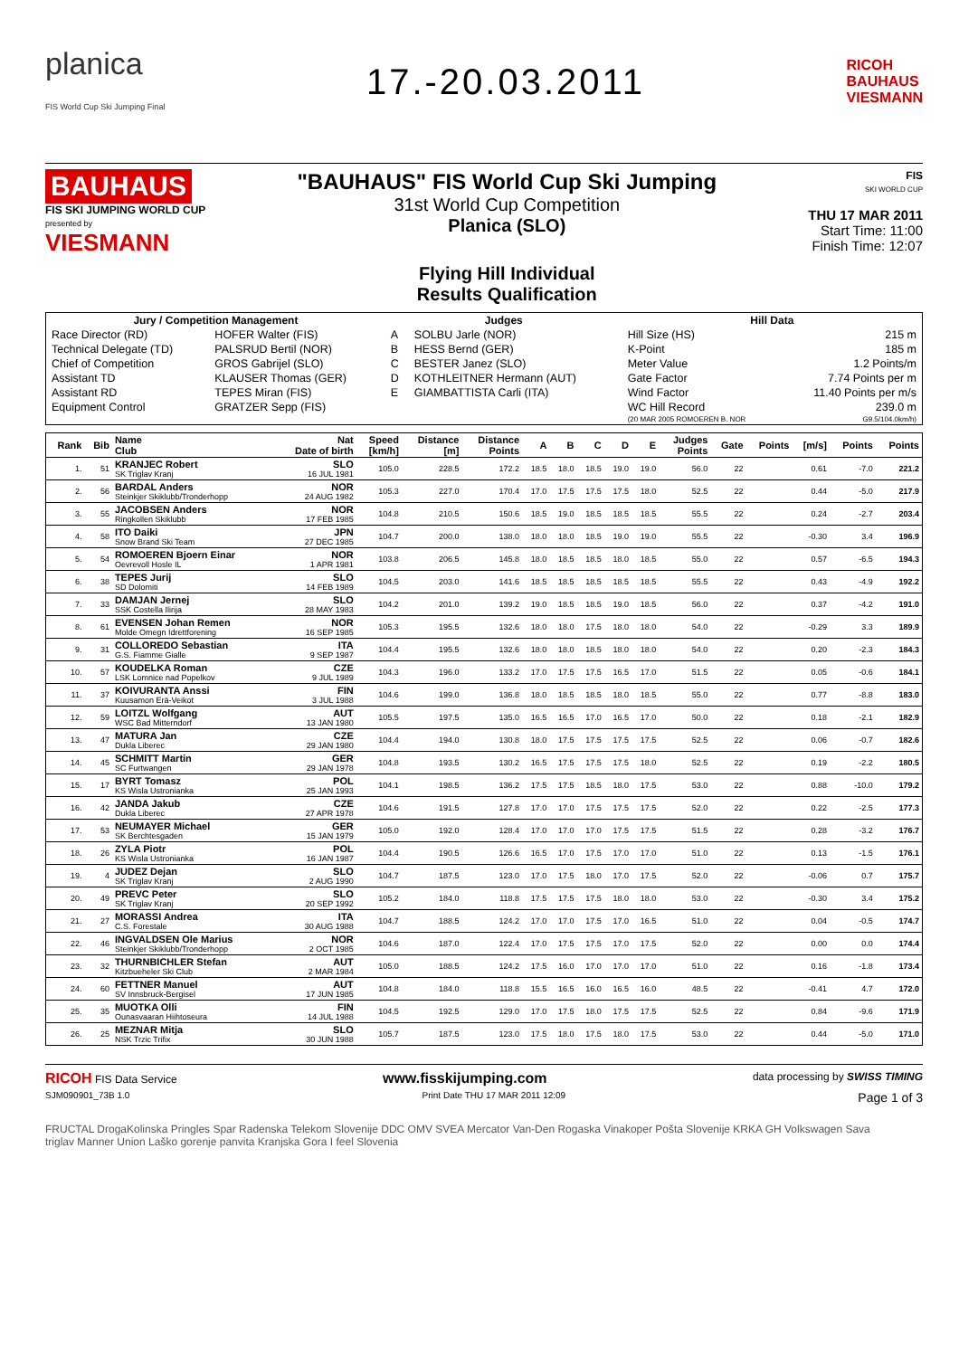planica
FIS World Cup Ski Jumping Final
17.-20.03.2011
RICOH
BAUHAUS
VIESMANN
BAUHAUS
FIS SKI JUMPING WORLD CUP
presented by
VIESMANN
"BAUHAUS" FIS World Cup Ski Jumping
31st World Cup Competition
Planica (SLO)
Flying Hill Individual
Results Qualification
FIS
SKI WORLD CUP
THU 17 MAR 2011
Start Time: 11:00
Finish Time: 12:07
| Jury / Competition Management | | Judges | | Hill Data | |
| --- | --- | --- | --- | --- | --- |
| Race Director (RD) | HOFER Walter (FIS) | A | SOLBU Jarle (NOR) | Hill Size (HS) | 215 m |
| Technical Delegate (TD) | PALSRUD Bertil (NOR) | B | HESS Bernd (GER) | K-Point | 185 m |
| Chief of Competition | GROS Gabrijel (SLO) | C | BESTER Janez (SLO) | Meter Value | 1.2 Points/m |
| Assistant TD | KLAUSER Thomas (GER) | D | KOTHLEITNER Hermann (AUT) | Gate Factor | 7.74 Points per m |
| Assistant RD | TEPES Miran (FIS) | E | GIAMBATTISTA Carli (ITA) | Wind Factor | 11.40 Points per m/s |
| Equipment Control | GRATZER Sepp (FIS) | | | WC Hill Record | 239.0 m |
| | | | | (20 MAR 2005 ROMOEREN B. NOR | G9.5/104.0km/h) |
| Rank | Bib | Name Club | Nat Date of birth | Speed [km/h] | Distance [m] | Distance Points | A | B | C | D | E | Judges Points | Gate | Points | [m/s] | Points | Points |
| --- | --- | --- | --- | --- | --- | --- | --- | --- | --- | --- | --- | --- | --- | --- | --- | --- | --- |
| 1. | 51 | KRANJEC Robert SK Triglav Kranj | SLO 16 JUL 1981 | 105.0 | 228.5 | 172.2 | 18.5 | 18.0 | 18.5 | 19.0 | 19.0 | 56.0 | 22 | | 0.61 | -7.0 | 221.2 |
| 2. | 56 | BARDAL Anders Steinkjer Skiklubb/Tronderhopp | NOR 24 AUG 1982 | 105.3 | 227.0 | 170.4 | 17.0 | 17.5 | 17.5 | 17.5 | 18.0 | 52.5 | 22 | | 0.44 | -5.0 | 217.9 |
| 3. | 55 | JACOBSEN Anders Ringkollen Skiklubb | NOR 17 FEB 1985 | 104.8 | 210.5 | 150.6 | 18.5 | 19.0 | 18.5 | 18.5 | 18.5 | 55.5 | 22 | | 0.24 | -2.7 | 203.4 |
| 4. | 58 | ITO Daiki Snow Brand Ski Team | JPN 27 DEC 1985 | 104.7 | 200.0 | 138.0 | 18.0 | 18.0 | 18.5 | 19.0 | 19.0 | 55.5 | 22 | | -0.30 | 3.4 | 196.9 |
| 5. | 54 | ROMOEREN Bjoern Einar Oevrevoll Hosle IL | NOR 1 APR 1981 | 103.8 | 206.5 | 145.8 | 18.0 | 18.5 | 18.5 | 18.0 | 18.5 | 55.0 | 22 | | 0.57 | -6.5 | 194.3 |
| 6. | 38 | TEPES Jurij SD Dolomiti | SLO 14 FEB 1989 | 104.5 | 203.0 | 141.6 | 18.5 | 18.5 | 18.5 | 18.5 | 18.5 | 55.5 | 22 | | 0.43 | -4.9 | 192.2 |
| 7. | 33 | DAMJAN Jernej SSK Costella Ilirija | SLO 28 MAY 1983 | 104.2 | 201.0 | 139.2 | 19.0 | 18.5 | 18.5 | 19.0 | 18.5 | 56.0 | 22 | | 0.37 | -4.2 | 191.0 |
| 8. | 61 | EVENSEN Johan Remen Molde Omegn Idrettforening | NOR 16 SEP 1985 | 105.3 | 195.5 | 132.6 | 18.0 | 18.0 | 17.5 | 18.0 | 18.0 | 54.0 | 22 | | -0.29 | 3.3 | 189.9 |
| 9. | 31 | COLLOREDO Sebastian G.S. Fiamme Gialle | ITA 9 SEP 1987 | 104.4 | 195.5 | 132.6 | 18.0 | 18.0 | 18.5 | 18.0 | 18.0 | 54.0 | 22 | | 0.20 | -2.3 | 184.3 |
| 10. | 57 | KOUDELKA Roman LSK Lomnice nad Popelkov | CZE 9 JUL 1989 | 104.3 | 196.0 | 133.2 | 17.0 | 17.5 | 17.5 | 16.5 | 17.0 | 51.5 | 22 | | 0.05 | -0.6 | 184.1 |
| 11. | 37 | KOIVURANTA Anssi Kuusamon Erä-Veikot | FIN 3 JUL 1988 | 104.6 | 199.0 | 136.8 | 18.0 | 18.5 | 18.5 | 18.0 | 18.5 | 55.0 | 22 | | 0.77 | -8.8 | 183.0 |
| 12. | 59 | LOITZL Wolfgang WSC Bad Mitterndorf | AUT 13 JAN 1980 | 105.5 | 197.5 | 135.0 | 16.5 | 16.5 | 17.0 | 16.5 | 17.0 | 50.0 | 22 | | 0.18 | -2.1 | 182.9 |
| 13. | 47 | MATURA Jan Dukla Liberec | CZE 29 JAN 1980 | 104.4 | 194.0 | 130.8 | 18.0 | 17.5 | 17.5 | 17.5 | 17.5 | 52.5 | 22 | | 0.06 | -0.7 | 182.6 |
| 14. | 45 | SCHMITT Martin SC Furtwangen | GER 29 JAN 1978 | 104.8 | 193.5 | 130.2 | 16.5 | 17.5 | 17.5 | 17.5 | 18.0 | 52.5 | 22 | | 0.19 | -2.2 | 180.5 |
| 15. | 17 | BYRT Tomasz KS Wisla Ustronianka | POL 25 JAN 1993 | 104.1 | 198.5 | 136.2 | 17.5 | 17.5 | 18.5 | 18.0 | 17.5 | 53.0 | 22 | | 0.88 | -10.0 | 179.2 |
| 16. | 42 | JANDA Jakub Dukla Liberec | CZE 27 APR 1978 | 104.6 | 191.5 | 127.8 | 17.0 | 17.0 | 17.5 | 17.5 | 17.5 | 52.0 | 22 | | 0.22 | -2.5 | 177.3 |
| 17. | 53 | NEUMAYER Michael SK Berchtesgaden | GER 15 JAN 1979 | 105.0 | 192.0 | 128.4 | 17.0 | 17.0 | 17.0 | 17.5 | 17.5 | 51.5 | 22 | | 0.28 | -3.2 | 176.7 |
| 18. | 26 | ZYLA Piotr KS Wisla Ustronianka | POL 16 JAN 1987 | 104.4 | 190.5 | 126.6 | 16.5 | 17.0 | 17.5 | 17.0 | 17.0 | 51.0 | 22 | | 0.13 | -1.5 | 176.1 |
| 19. | 4 | JUDEZ Dejan SK Triglav Kranj | SLO 2 AUG 1990 | 104.7 | 187.5 | 123.0 | 17.0 | 17.5 | 18.0 | 17.0 | 17.5 | 52.0 | 22 | | -0.06 | 0.7 | 175.7 |
| 20. | 49 | PREVC Peter SK Triglav Kranj | SLO 20 SEP 1992 | 105.2 | 184.0 | 118.8 | 17.5 | 17.5 | 17.5 | 18.0 | 18.0 | 53.0 | 22 | | -0.30 | 3.4 | 175.2 |
| 21. | 27 | MORASSI Andrea C.S. Forestale | ITA 30 AUG 1988 | 104.7 | 188.5 | 124.2 | 17.0 | 17.0 | 17.5 | 17.0 | 16.5 | 51.0 | 22 | | 0.04 | -0.5 | 174.7 |
| 22. | 46 | INGVALDSEN Ole Marius Steinkjer Skiklubb/Tronderhopp | NOR 2 OCT 1985 | 104.6 | 187.0 | 122.4 | 17.0 | 17.5 | 17.5 | 17.0 | 17.5 | 52.0 | 22 | | 0.00 | 0.0 | 174.4 |
| 23. | 32 | THURNBICHLER Stefan Kitzbueheler Ski Club | AUT 2 MAR 1984 | 105.0 | 188.5 | 124.2 | 17.5 | 16.0 | 17.0 | 17.0 | 17.0 | 51.0 | 22 | | 0.16 | -1.8 | 173.4 |
| 24. | 60 | FETTNER Manuel SV Innsbruck-Bergisel | AUT 17 JUN 1985 | 104.8 | 184.0 | 118.8 | 15.5 | 16.5 | 16.0 | 16.5 | 16.0 | 48.5 | 22 | | -0.41 | 4.7 | 172.0 |
| 25. | 35 | MUOTKA Olli Ounasvaaran Hiihtoseura | FIN 14 JUL 1988 | 104.5 | 192.5 | 129.0 | 17.0 | 17.5 | 18.0 | 17.5 | 17.5 | 52.5 | 22 | | 0.84 | -9.6 | 171.9 |
| 26. | 25 | MEZNAR Mitja NSK Trzic Trifix | SLO 30 JUN 1988 | 105.7 | 187.5 | 123.0 | 17.5 | 18.0 | 17.5 | 18.0 | 17.5 | 53.0 | 22 | | 0.44 | -5.0 | 171.0 |
RICOH FIS Data Service www.fisskijumping.com data processing by SWISS TIMING
SJM090901_73B 1.0 Print Date THU 17 MAR 2011 12:09 Page 1 of 3
FRUCTAL DrogaKolinska Pringles Spar Radenska Telekom Slovenije DDC OMV SVEA Mercator Van-Den Rogaska Vinakoper Pošta Slovenije KRKA GH Volkswagen Sava triglav Manner Union Laško gorenje panvita Kranjska Gora I feel Slovenia